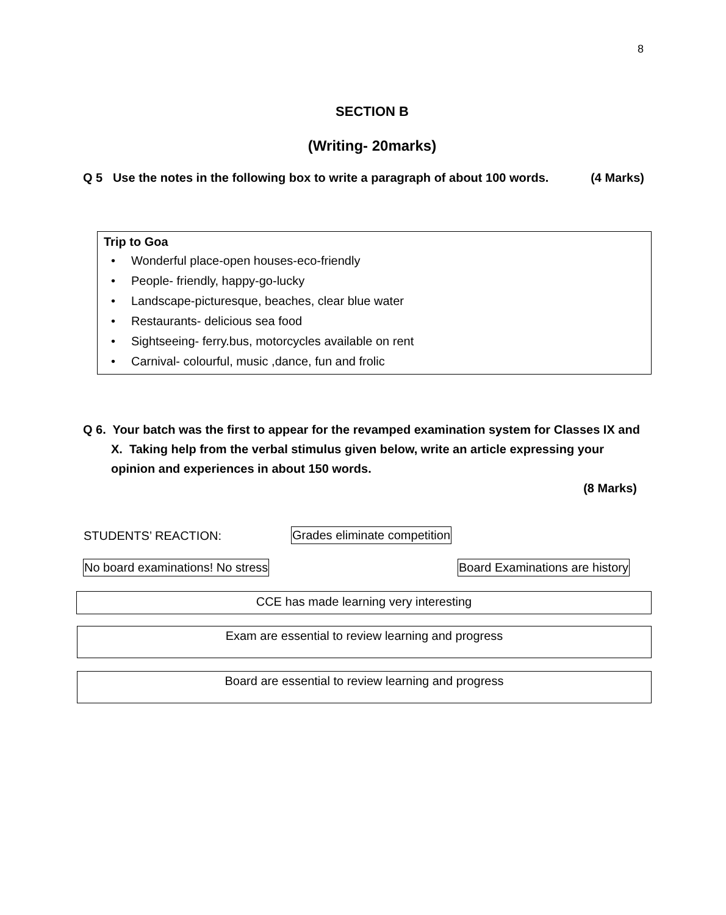8
SECTION B
(Writing- 20marks)
Q 5 Use the notes in the following box to write a paragraph of about 100 words. (4 Marks)
Trip to Goa
• Wonderful place-open houses-eco-friendly
• People- friendly, happy-go-lucky
• Landscape-picturesque, beaches, clear blue water
• Restaurants- delicious sea food
• Sightseeing- ferry.bus, motorcycles available on rent
• Carnival- colourful, music ,dance, fun and frolic
Q 6. Your batch was the first to appear for the revamped examination system for Classes IX and
X. Taking help from the verbal stimulus given below, write an article expressing your
opinion and experiences in about 150 words.
(8 Marks)
STUDENTS’ REACTION: Grades eliminate competition
No board examinations! No stress
Board Examinations are history
CCE has made learning very interesting
Exam are essential to review learning and progress
Board are essential to review learning and progress